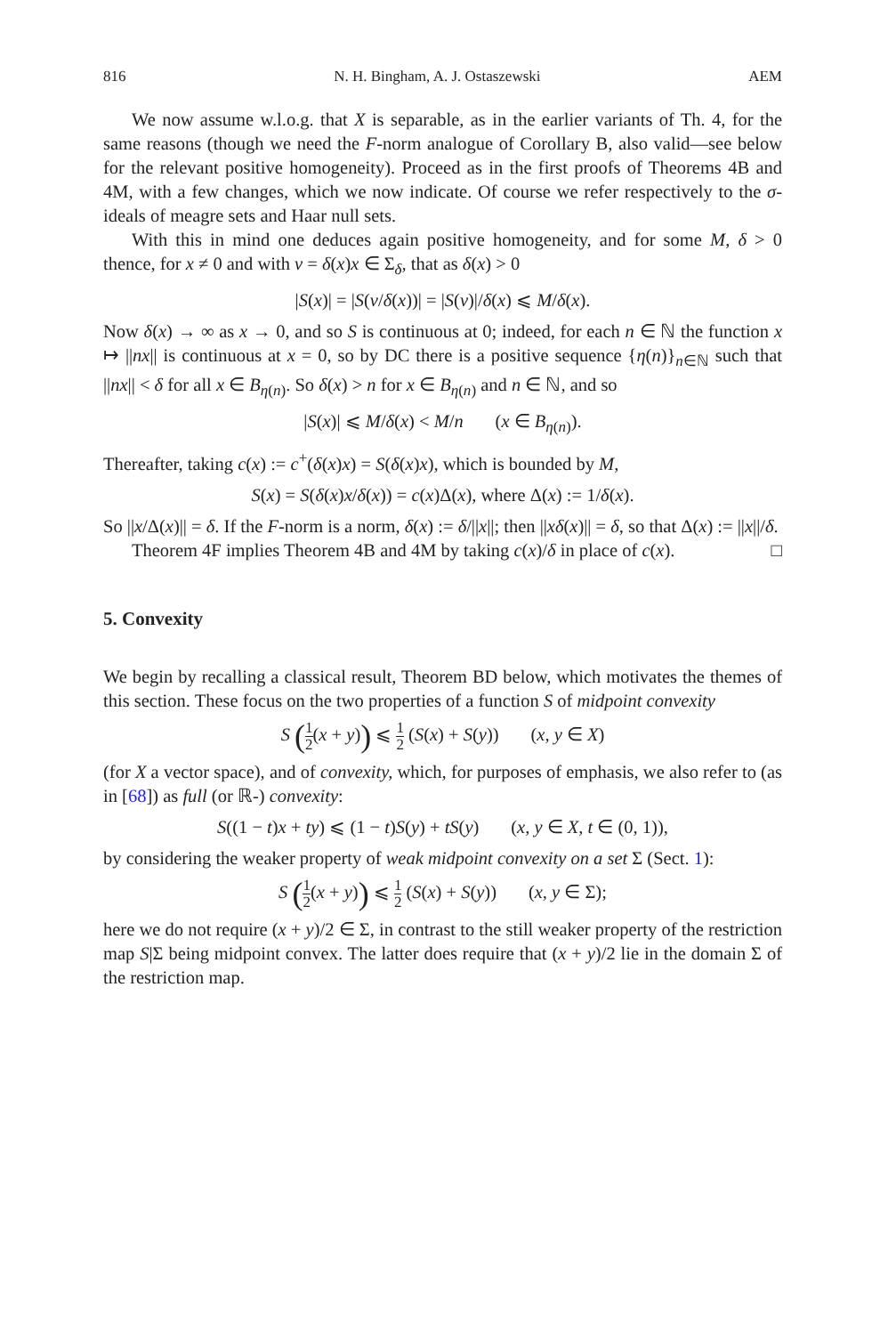816 N. H. Bingham, A. J. Ostaszewski AEM
We now assume w.l.o.g. that X is separable, as in the earlier variants of Th. 4, for the same reasons (though we need the F-norm analogue of Corollary B, also valid—see below for the relevant positive homogeneity). Proceed as in the first proofs of Theorems 4B and 4M, with a few changes, which we now indicate. Of course we refer respectively to the σ-ideals of meagre sets and Haar null sets.
With this in mind one deduces again positive homogeneity, and for some M, δ > 0 thence, for x ≠ 0 and with v = δ(x)x ∈ Σ<sub>δ</sub>, that as δ(x) > 0
|S(x)| = |S(v/δ(x))| = |S(v)|/δ(x) ⩽ M/δ(x).
Now δ(x) → ∞ as x → 0, and so S is continuous at 0; indeed, for each n ∈ ℕ the function x ↦ ||nx|| is continuous at x = 0, so by DC there is a positive sequence {η(n)}<sub>n∈ℕ</sub> such that ||nx|| < δ for all x ∈ B<sub>η(n)</sub>. So δ(x) > n for x ∈ B<sub>η(n)</sub> and n ∈ ℕ, and so
|S(x)| ⩽ M/δ(x) < M/n (x ∈ B<sub>η(n)</sub>).
Thereafter, taking c(x) := c<sup>+</sup>(δ(x)x) = S(δ(x)x), which is bounded by M,
S(x) = S(δ(x)x/δ(x)) = c(x)Δ(x), where Δ(x) := 1/δ(x).
So ||x/Δ(x)|| = δ. If the F-norm is a norm, δ(x) := δ/||x||; then ||xδ(x)|| = δ, so that Δ(x) := ||x||/δ. □
Theorem 4F implies Theorem 4B and 4M by taking c(x)/δ in place of c(x).
5. Convexity
We begin by recalling a classical result, Theorem BD below, which motivates the themes of this section. These focus on the two properties of a function S of midpoint convexity
S (1 2(x + y)) ⩽ 1 2 (S(x) + S(y)) (x, y ∈ X)
(for X a vector space), and of convexity, which, for purposes of emphasis, we also refer to (as in [68]) as full (or ℝ-) convexity:
S((1 − t)x + ty) ⩽ (1 − t)S(y) + tS(y) (x, y ∈ X, t ∈ (0, 1)),
by considering the weaker property of weak midpoint convexity on a set Σ (Sect. 1):
S (1 2(x + y)) ⩽ 1 2 (S(x) + S(y)) (x, y ∈ Σ);
here we do not require (x + y)/2 ∈ Σ, in contrast to the still weaker property of the restriction map S|Σ being midpoint convex. The latter does require that (x + y)/2 lie in the domain Σ of the restriction map.